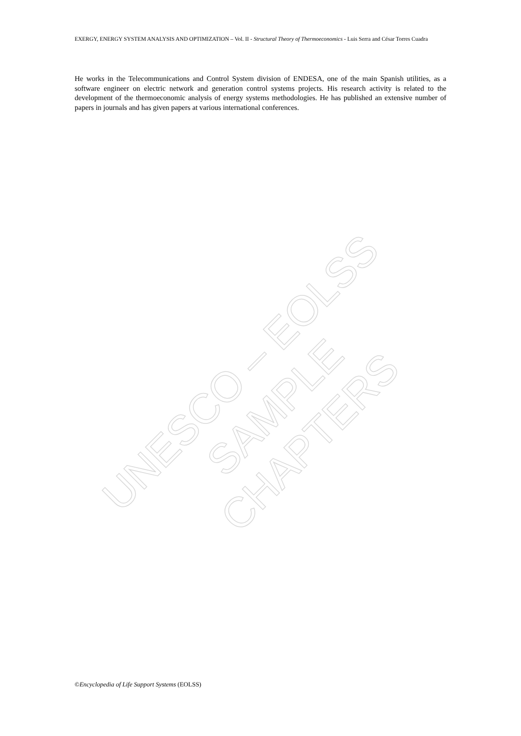EXERGY, ENERGY SYSTEM ANALYSIS AND OPTIMIZATION – Vol. II - Structural Theory of Thermoeconomics - Luis Serra and César Torres Cuadra
He works in the Telecommunications and Control System division of ENDESA, one of the main Spanish utilities, as a software engineer on electric network and generation control systems projects. His research activity is related to the development of the thermoeconomic analysis of energy systems methodologies. He has published an extensive number of papers in journals and has given papers at various international conferences.
UNESCO – EOLSS
SAMPLE CHAPTERS
©Encyclopedia of Life Support Systems (EOLSS)